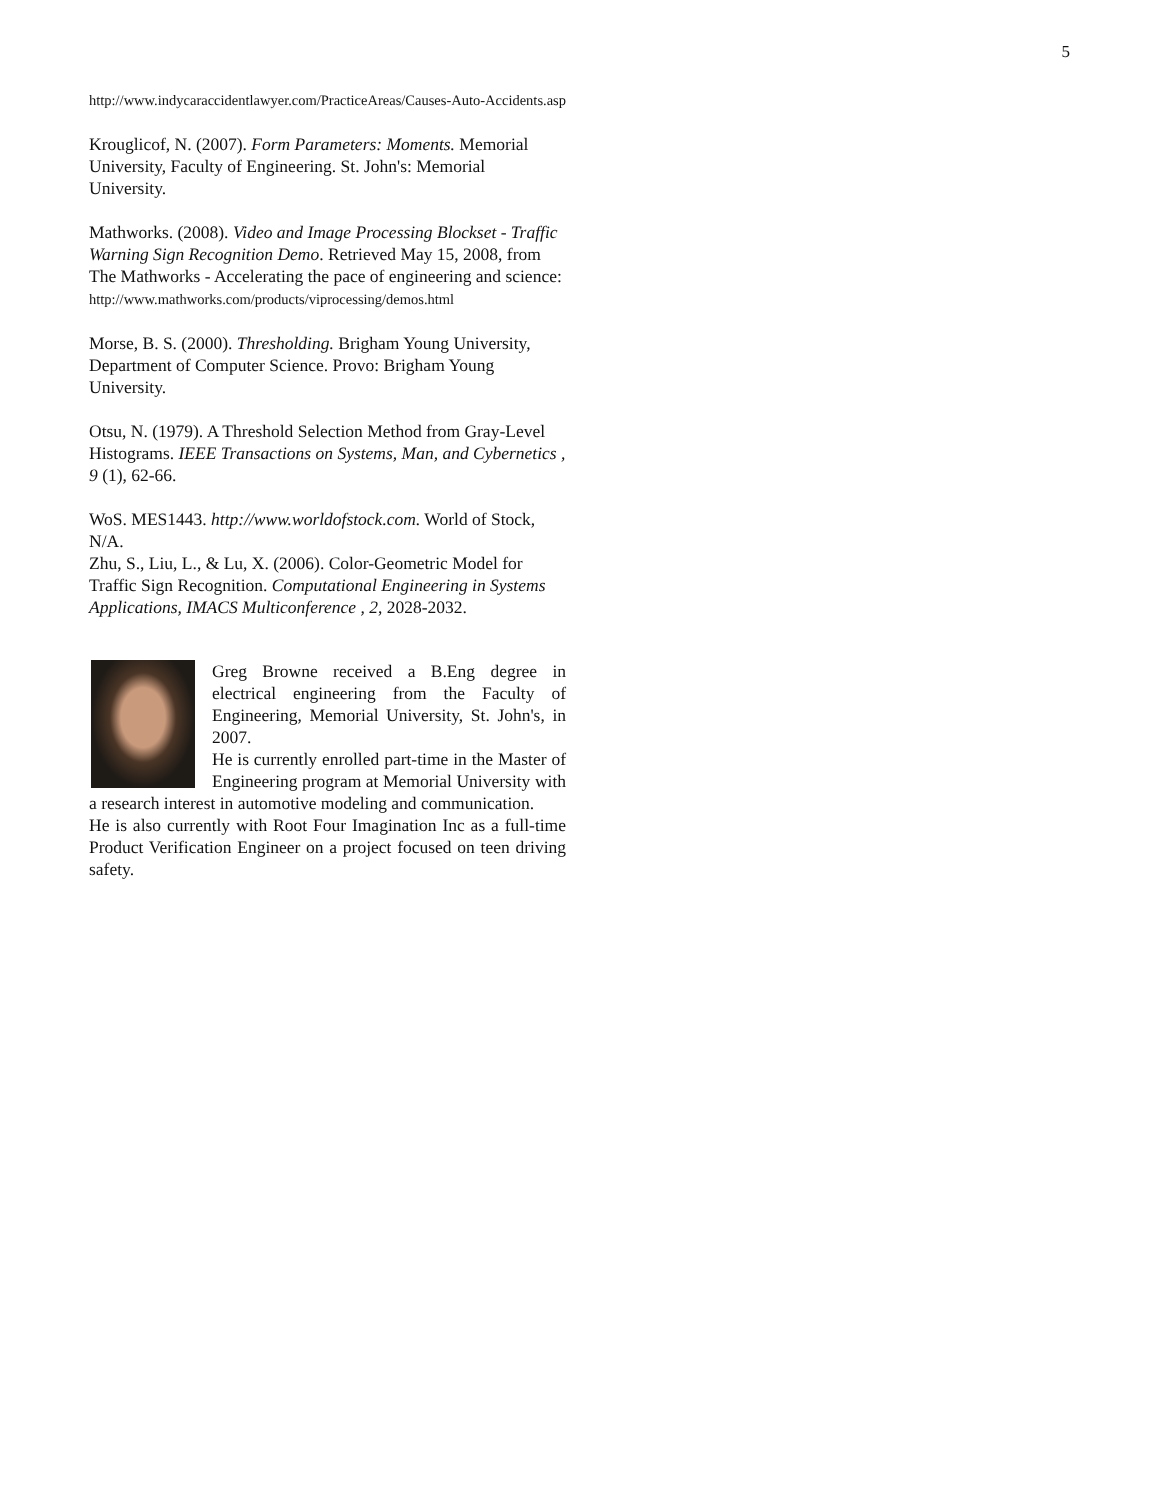5
http://www.indycaraccidentlawyer.com/PracticeAreas/Causes-Auto-Accidents.asp
Krouglicof, N. (2007). Form Parameters: Moments. Memorial University, Faculty of Engineering. St. John's: Memorial University.
Mathworks. (2008). Video and Image Processing Blockset - Traffic Warning Sign Recognition Demo. Retrieved May 15, 2008, from The Mathworks - Accelerating the pace of engineering and science:
http://www.mathworks.com/products/viprocessing/demos.html
Morse, B. S. (2000). Thresholding. Brigham Young University, Department of Computer Science. Provo: Brigham Young University.
Otsu, N. (1979). A Threshold Selection Method from Gray-Level Histograms. IEEE Transactions on Systems, Man, and Cybernetics , 9 (1), 62-66.
WoS. MES1443. http://www.worldofstock.com. World of Stock, N/A.
Zhu, S., Liu, L., & Lu, X. (2006). Color-Geometric Model for Traffic Sign Recognition. Computational Engineering in Systems Applications, IMACS Multiconference , 2, 2028-2032.
Greg Browne received a B.Eng degree in electrical engineering from the Faculty of Engineering, Memorial University, St. John's, in 2007.
He is currently enrolled part-time in the Master of Engineering program at Memorial University with a research interest in automotive modeling and communication.
He is also currently with Root Four Imagination Inc as a full-time Product Verification Engineer on a project focused on teen driving safety.